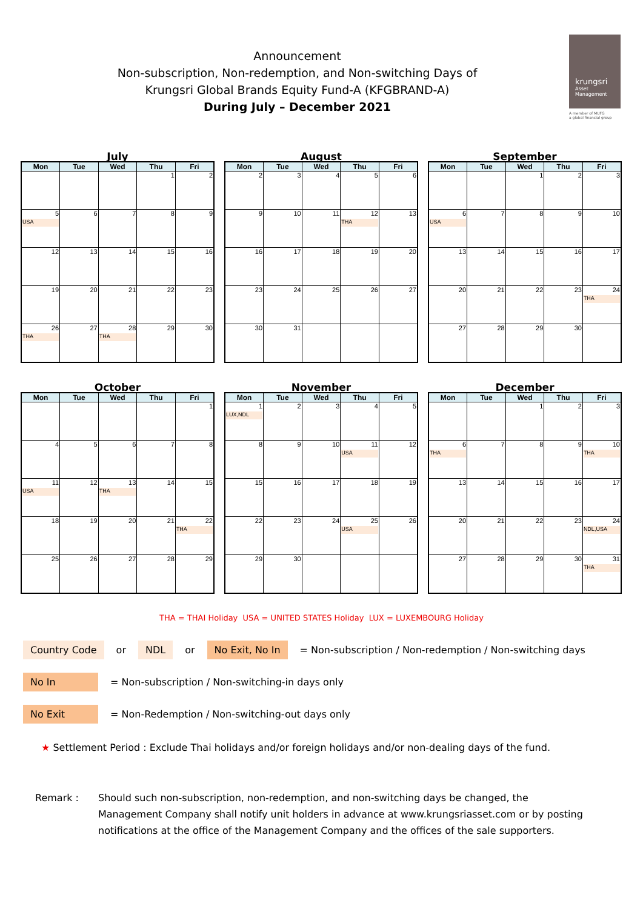Announcement
Non-subscription, Non-redemption, and Non-switching Days of
Krungsri Global Brands Equity Fund-A (KFGBRAND-A)
During July – December 2021
krungsri
Asset Management
A member of MUFG
a global financial group
July
| Mon | Tue | Wed | Thu | Fri |
| --- | --- | --- | --- | --- |
| | | | 1 | 2 |
| 5 USA | 6 | 7 | 8 | 9 |
| 12 | 13 | 14 | 15 | 16 |
| 19 | 20 | 21 | 22 | 23 |
| 26 THA | 27 | 28 THA | 29 | 30 |
August
| Mon | Tue | Wed | Thu | Fri |
| --- | --- | --- | --- | --- |
| 2 | 3 | 4 | 5 | 6 |
| 9 | 10 | 11 | 12 THA | 13 |
| 16 | 17 | 18 | 19 | 20 |
| 23 | 24 | 25 | 26 | 27 |
| 30 | 31 | | | |
September
| Mon | Tue | Wed | Thu | Fri |
| --- | --- | --- | --- | --- |
| | | 1 | 2 | 3 |
| 6 USA | 7 | 8 | 9 | 10 |
| 13 | 14 | 15 | 16 | 17 |
| 20 | 21 | 22 | 23 | 24 THA |
| 27 | 28 | 29 | 30 | |
October
| Mon | Tue | Wed | Thu | Fri |
| --- | --- | --- | --- | --- |
| | | | | 1 |
| 4 | 5 | 6 | 7 | 8 |
| 11 USA | 12 | 13 THA | 14 | 15 |
| 18 | 19 | 20 | 21 | 22 THA |
| 25 | 26 | 27 | 28 | 29 |
November
| Mon | Tue | Wed | Thu | Fri |
| --- | --- | --- | --- | --- |
| 1 LUX,NDL | 2 | 3 | 4 | 5 |
| 8 | 9 | 10 | 11 USA | 12 |
| 15 | 16 | 17 | 18 | 19 |
| 22 | 23 | 24 | 25 USA | 26 |
| 29 | 30 | | | |
December
| Mon | Tue | Wed | Thu | Fri |
| --- | --- | --- | --- | --- |
| | | 1 | 2 | 3 |
| 6 THA | 7 | 8 | 9 | 10 THA |
| 13 | 14 | 15 | 16 | 17 |
| 20 | 21 | 22 | 23 | 24 NDL,USA |
| 27 | 28 | 29 | 30 | 31 THA |
THA = THAI Holiday USA = UNITED STATES Holiday LUX = LUXEMBOURG Holiday
Country Code or NDL or No Exit, No In = Non-subscription / Non-redemption / Non-switching days
No In = Non-subscription / Non-switching-in days only
No Exit = Non-Redemption / Non-switching-out days only
★ Settlement Period : Exclude Thai holidays and/or foreign holidays and/or non-dealing days of the fund.
Remark : Should such non-subscription, non-redemption, and non-switching days be changed, the Management Company shall notify unit holders in advance at www.krungsriasset.com or by posting notifications at the office of the Management Company and the offices of the sale supporters.